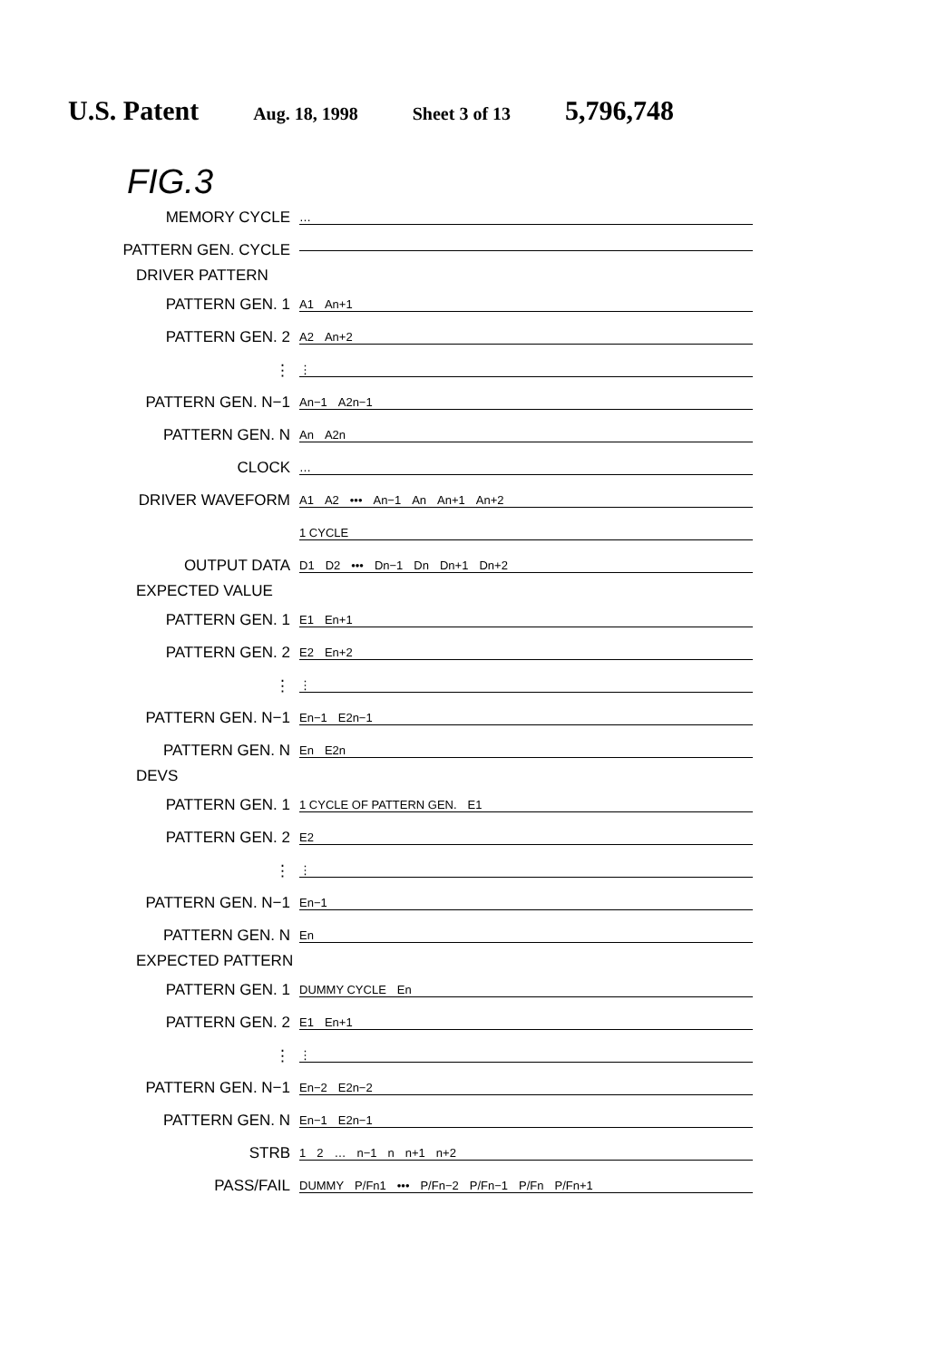U.S. Patent
Aug. 18, 1998 Sheet 3 of 13
5,796,748
FIG.3
MEMORY CYCLE
…
PATTERN GEN. CYCLE
DRIVER PATTERN
PATTERN GEN. 1
A1 An+1
PATTERN GEN. 2
A2 An+2
⋮
⋮
PATTERN GEN. N−1
An−1 A2n−1
PATTERN GEN. N
An A2n
CLOCK
…
DRIVER WAVEFORM
A1 A2 ••• An−1 An An+1 An+2
1 CYCLE
OUTPUT DATA
D1 D2 ••• Dn−1 Dn Dn+1 Dn+2
EXPECTED VALUE
PATTERN GEN. 1
E1 En+1
PATTERN GEN. 2
E2 En+2
⋮
⋮
PATTERN GEN. N−1
En−1 E2n−1
PATTERN GEN. N
En E2n
DEVS
PATTERN GEN. 1
1 CYCLE OF PATTERN GEN. E1
PATTERN GEN. 2
E2
⋮
⋮
PATTERN GEN. N−1
En−1
PATTERN GEN. N
En
EXPECTED PATTERN
PATTERN GEN. 1
DUMMY CYCLE En
PATTERN GEN. 2
E1 En+1
⋮
⋮
PATTERN GEN. N−1
En−2 E2n−2
PATTERN GEN. N
En−1 E2n−1
STRB
1 2 … n−1 n n+1 n+2
PASS/FAIL
DUMMY P/Fn1 ••• P/Fn−2 P/Fn−1 P/Fn P/Fn+1